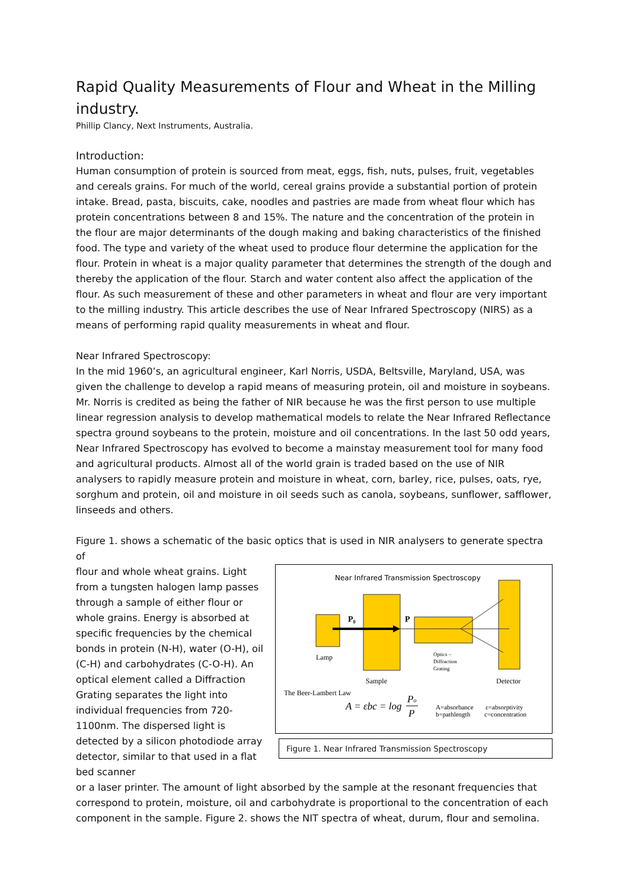Rapid Quality Measurements of Flour and Wheat in the Milling industry.
Phillip Clancy, Next Instruments, Australia.
Introduction:
Human consumption of protein is sourced from meat, eggs, fish, nuts, pulses, fruit, vegetables and cereals grains. For much of the world, cereal grains provide a substantial portion of protein intake. Bread, pasta, biscuits, cake, noodles and pastries are made from wheat flour which has protein concentrations between 8 and 15%. The nature and the concentration of the protein in the flour are major determinants of the dough making and baking characteristics of the finished food. The type and variety of the wheat used to produce flour determine the application for the flour. Protein in wheat is a major quality parameter that determines the strength of the dough and thereby the application of the flour. Starch and water content also affect the application of the flour. As such measurement of these and other parameters in wheat and flour are very important to the milling industry. This article describes the use of Near Infrared Spectroscopy (NIRS) as a means of performing rapid quality measurements in wheat and flour.
Near Infrared Spectroscopy:
In the mid 1960’s, an agricultural engineer, Karl Norris, USDA, Beltsville, Maryland, USA, was given the challenge to develop a rapid means of measuring protein, oil and moisture in soybeans. Mr. Norris is credited as being the father of NIR because he was the first person to use multiple linear regression analysis to develop mathematical models to relate the Near Infrared Reflectance spectra ground soybeans to the protein, moisture and oil concentrations. In the last 50 odd years, Near Infrared Spectroscopy has evolved to become a mainstay measurement tool for many food and agricultural products. Almost all of the world grain is traded based on the use of NIR analysers to rapidly measure protein and moisture in wheat, corn, barley, rice, pulses, oats, rye, sorghum and protein, oil and moisture in oil seeds such as canola, soybeans, sunflower, safflower, linseeds and others.
Figure 1. shows a schematic of the basic optics that is used in NIR analysers to generate spectra of
flour and whole wheat grains. Light from a tungsten halogen lamp passes through a sample of either flour or whole grains. Energy is absorbed at specific frequencies by the chemical bonds in protein (N-H), water (O-H), oil (C-H) and carbohydrates (C-O-H). An optical element called a Diffraction Grating separates the light into individual frequencies from 720-1100nm. The dispersed light is detected by a silicon photodiode array detector, similar to that used in a flat bed scanner
Near Infrared Transmission Spectroscopy
P₀
P
Lamp
Optics –
Diffraction
Grating
Sample
Detector
The Beer-Lambert Law
A = εbc = log
Po
P
A=absorbance
b=pathlength
ε=absorptivity
c=concentration
Figure 1. Near Infrared Transmission Spectroscopy
or a laser printer. The amount of light absorbed by the sample at the resonant frequencies that correspond to protein, moisture, oil and carbohydrate is proportional to the concentration of each component in the sample. Figure 2. shows the NIT spectra of wheat, durum, flour and semolina.